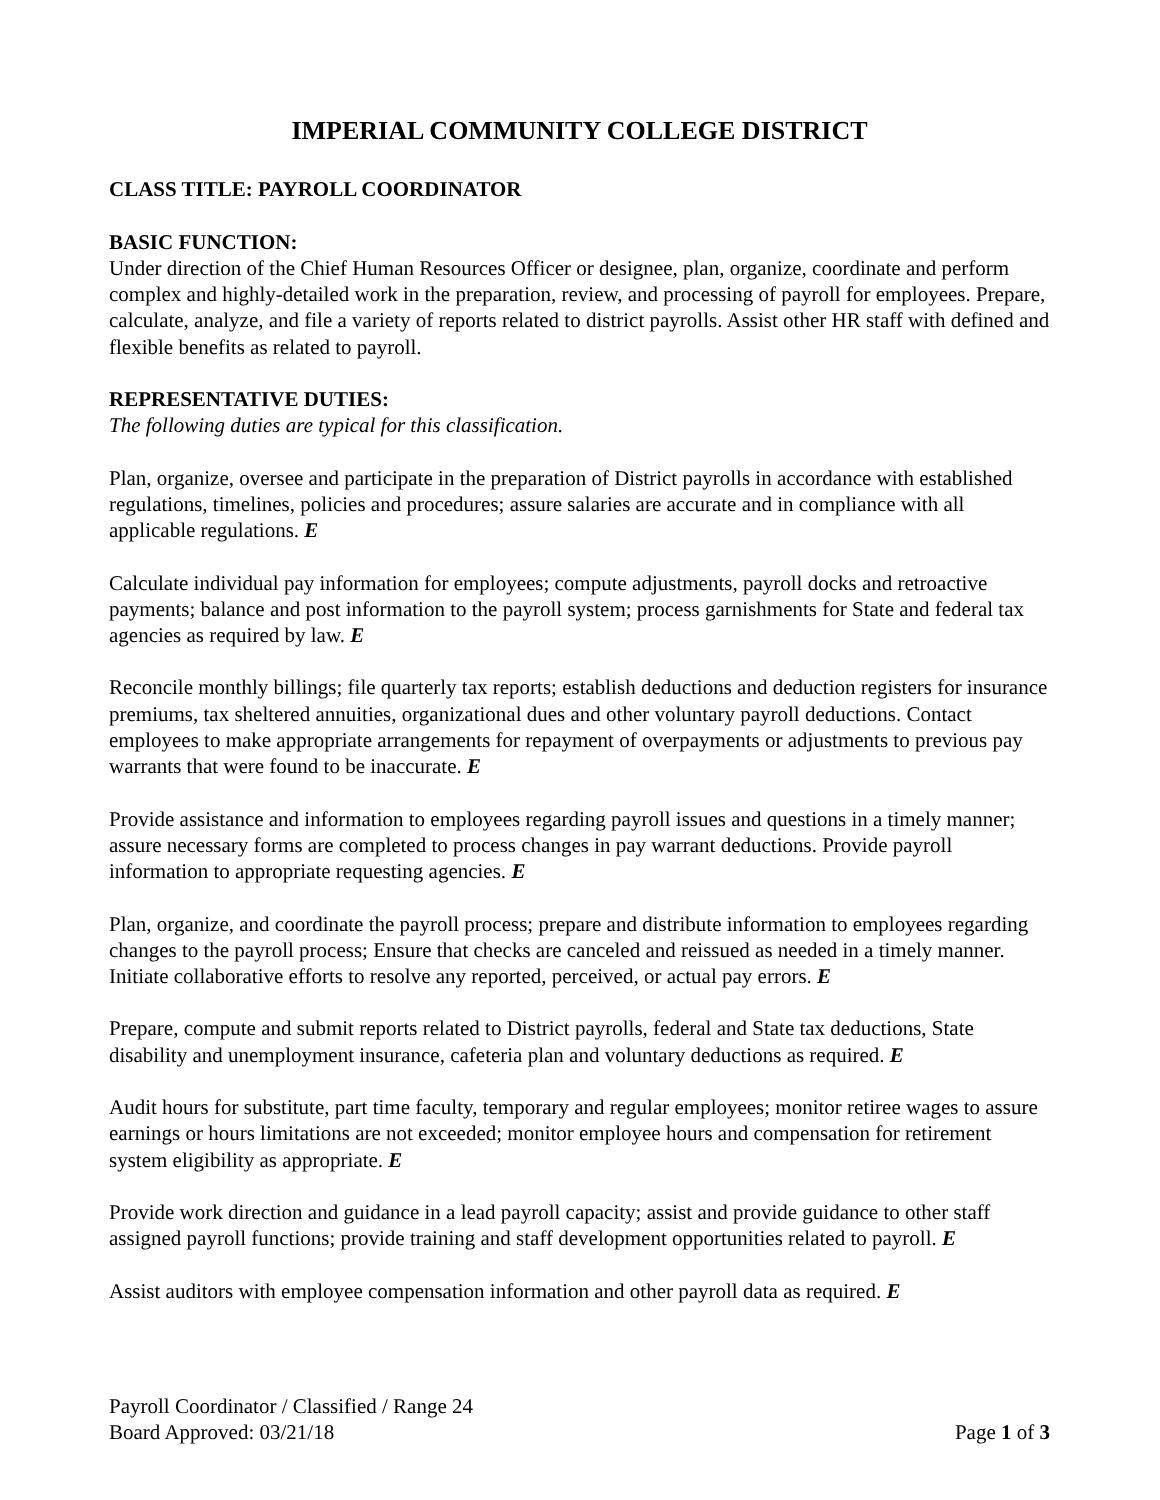IMPERIAL COMMUNITY COLLEGE DISTRICT
CLASS TITLE: PAYROLL COORDINATOR
BASIC FUNCTION:
Under direction of the Chief Human Resources Officer or designee, plan, organize, coordinate and perform complex and highly-detailed work in the preparation, review, and processing of payroll for employees. Prepare, calculate, analyze, and file a variety of reports related to district payrolls. Assist other HR staff with defined and flexible benefits as related to payroll.
REPRESENTATIVE DUTIES:
The following duties are typical for this classification.
Plan, organize, oversee and participate in the preparation of District payrolls in accordance with established regulations, timelines, policies and procedures; assure salaries are accurate and in compliance with all applicable regulations. E
Calculate individual pay information for employees; compute adjustments, payroll docks and retroactive payments; balance and post information to the payroll system; process garnishments for State and federal tax agencies as required by law. E
Reconcile monthly billings; file quarterly tax reports; establish deductions and deduction registers for insurance premiums, tax sheltered annuities, organizational dues and other voluntary payroll deductions. Contact employees to make appropriate arrangements for repayment of overpayments or adjustments to previous pay warrants that were found to be inaccurate. E
Provide assistance and information to employees regarding payroll issues and questions in a timely manner; assure necessary forms are completed to process changes in pay warrant deductions. Provide payroll information to appropriate requesting agencies. E
Plan, organize, and coordinate the payroll process; prepare and distribute information to employees regarding changes to the payroll process; Ensure that checks are canceled and reissued as needed in a timely manner. Initiate collaborative efforts to resolve any reported, perceived, or actual pay errors. E
Prepare, compute and submit reports related to District payrolls, federal and State tax deductions, State disability and unemployment insurance, cafeteria plan and voluntary deductions as required. E
Audit hours for substitute, part time faculty, temporary and regular employees; monitor retiree wages to assure earnings or hours limitations are not exceeded; monitor employee hours and compensation for retirement system eligibility as appropriate. E
Provide work direction and guidance in a lead payroll capacity; assist and provide guidance to other staff assigned payroll functions; provide training and staff development opportunities related to payroll. E
Assist auditors with employee compensation information and other payroll data as required. E
Payroll Coordinator / Classified / Range 24
Board Approved: 03/21/18 Page 1 of 3